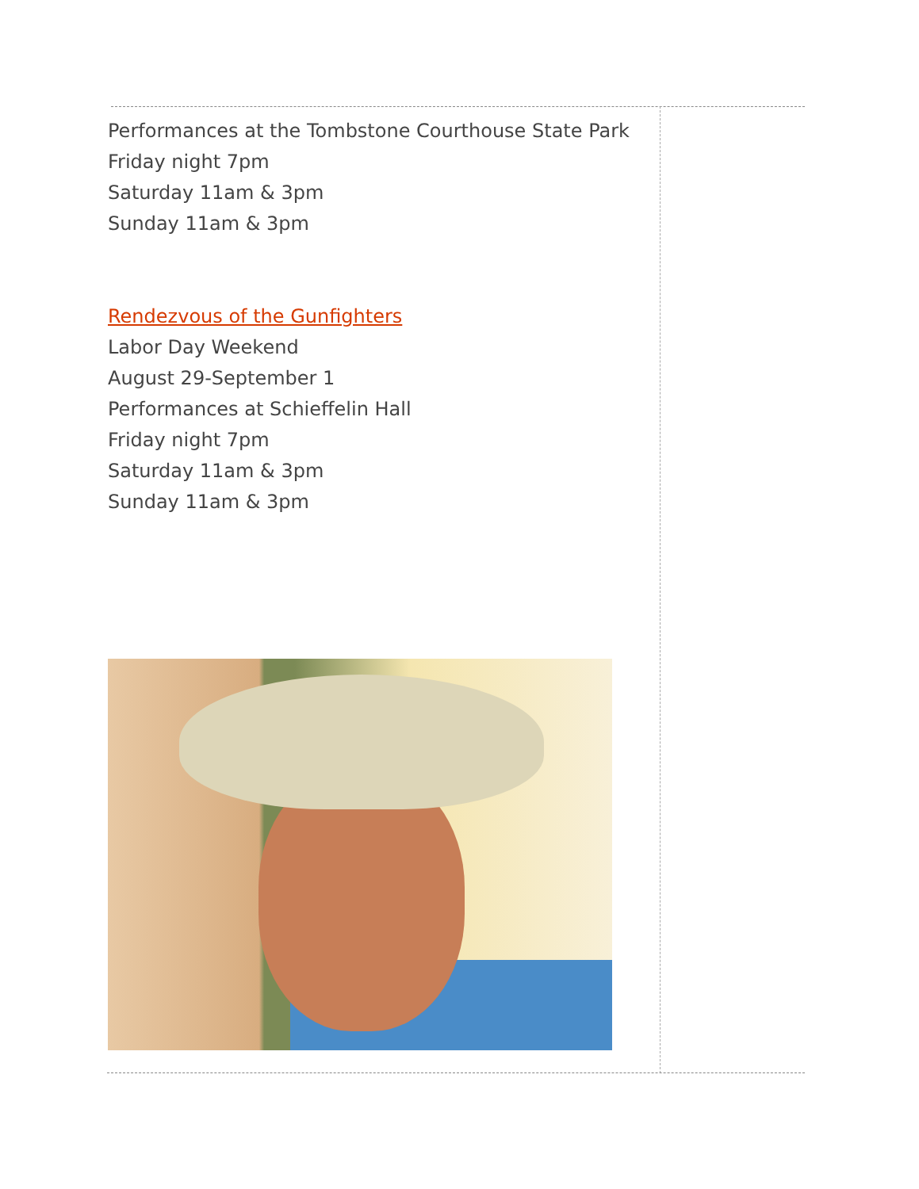Performances at the Tombstone Courthouse State Park
Friday night 7pm
Saturday 11am & 3pm
Sunday 11am & 3pm
Rendezvous of the Gunfighters
Labor Day Weekend
August 29-September 1
Performances at Schieffelin Hall
Friday night 7pm
Saturday 11am & 3pm
Sunday 11am & 3pm